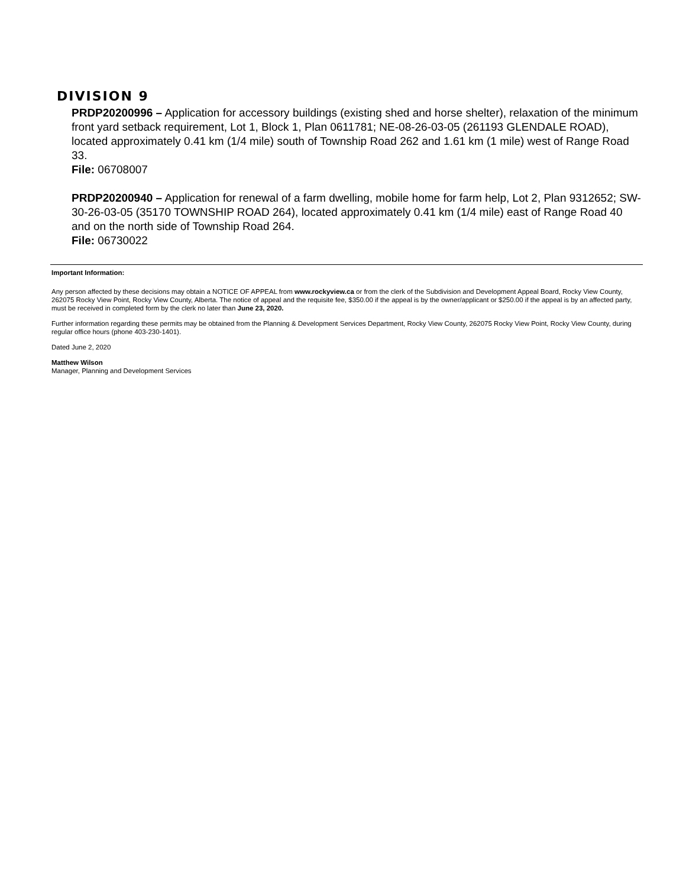DIVISION 9
PRDP20200996 – Application for accessory buildings (existing shed and horse shelter), relaxation of the minimum front yard setback requirement, Lot 1, Block 1, Plan 0611781; NE-08-26-03-05 (261193 GLENDALE ROAD), located approximately 0.41 km (1/4 mile) south of Township Road 262 and 1.61 km (1 mile) west of Range Road 33.
File: 06708007
PRDP20200940 – Application for renewal of a farm dwelling, mobile home for farm help, Lot 2, Plan 9312652; SW-30-26-03-05 (35170 TOWNSHIP ROAD 264), located approximately 0.41 km (1/4 mile) east of Range Road 40 and on the north side of Township Road 264.
File: 06730022
Important Information:
Any person affected by these decisions may obtain a NOTICE OF APPEAL from www.rockyview.ca or from the clerk of the Subdivision and Development Appeal Board, Rocky View County, 262075 Rocky View Point, Rocky View County, Alberta. The notice of appeal and the requisite fee, $350.00 if the appeal is by the owner/applicant or $250.00 if the appeal is by an affected party, must be received in completed form by the clerk no later than June 23, 2020.
Further information regarding these permits may be obtained from the Planning & Development Services Department, Rocky View County, 262075 Rocky View Point, Rocky View County, during regular office hours (phone 403-230-1401).
Dated June 2, 2020
Matthew Wilson
Manager, Planning and Development Services